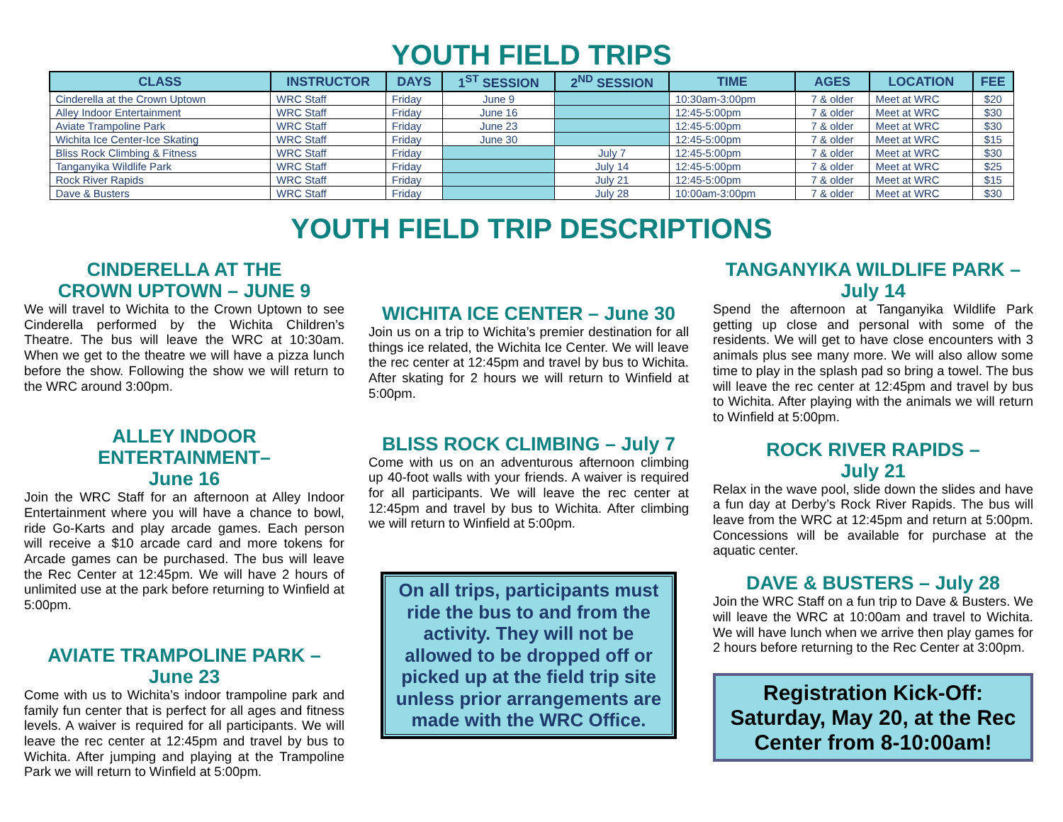YOUTH FIELD TRIPS
| CLASS | INSTRUCTOR | DAYS | 1<sup>ST</sup> SESSION | 2<sup>ND</sup> SESSION | TIME | AGES | LOCATION | FEE |
| --- | --- | --- | --- | --- | --- | --- | --- | --- |
| Cinderella at the Crown Uptown | WRC Staff | Friday | June 9 | | 10:30am-3:00pm | 7 & older | Meet at WRC | $20 |
| Alley Indoor Entertainment | WRC Staff | Friday | June 16 | | 12:45-5:00pm | 7 & older | Meet at WRC | $30 |
| Aviate Trampoline Park | WRC Staff | Friday | June 23 | | 12:45-5:00pm | 7 & older | Meet at WRC | $30 |
| Wichita Ice Center-Ice Skating | WRC Staff | Friday | June 30 | | 12:45-5:00pm | 7 & older | Meet at WRC | $15 |
| Bliss Rock Climbing & Fitness | WRC Staff | Friday | | July 7 | 12:45-5:00pm | 7 & older | Meet at WRC | $30 |
| Tanganyika Wildlife Park | WRC Staff | Friday | | July 14 | 12:45-5:00pm | 7 & older | Meet at WRC | $25 |
| Rock River Rapids | WRC Staff | Friday | | July 21 | 12:45-5:00pm | 7 & older | Meet at WRC | $15 |
| Dave & Busters | WRC Staff | Friday | | July 28 | 10:00am-3:00pm | 7 & older | Meet at WRC | $30 |
YOUTH FIELD TRIP DESCRIPTIONS
CINDERELLA AT THE
CROWN UPTOWN – JUNE 9
We will travel to Wichita to the Crown Uptown to see Cinderella performed by the Wichita Children’s Theatre. The bus will leave the WRC at 10:30am. When we get to the theatre we will have a pizza lunch before the show. Following the show we will return to the WRC around 3:00pm.
ALLEY INDOOR ENTERTAINMENT–
June 16
Join the WRC Staff for an afternoon at Alley Indoor Entertainment where you will have a chance to bowl, ride Go-Karts and play arcade games. Each person will receive a $10 arcade card and more tokens for Arcade games can be purchased. The bus will leave the Rec Center at 12:45pm. We will have 2 hours of unlimited use at the park before returning to Winfield at 5:00pm.
AVIATE TRAMPOLINE PARK –
June 23
Come with us to Wichita’s indoor trampoline park and family fun center that is perfect for all ages and fitness levels. A waiver is required for all participants. We will leave the rec center at 12:45pm and travel by bus to Wichita. After jumping and playing at the Trampoline Park we will return to Winfield at 5:00pm.
WICHITA ICE CENTER – June 30
Join us on a trip to Wichita’s premier destination for all things ice related, the Wichita Ice Center. We will leave the rec center at 12:45pm and travel by bus to Wichita. After skating for 2 hours we will return to Winfield at 5:00pm.
BLISS ROCK CLIMBING – July 7
Come with us on an adventurous afternoon climbing up 40-foot walls with your friends. A waiver is required for all participants. We will leave the rec center at 12:45pm and travel by bus to Wichita. After climbing we will return to Winfield at 5:00pm.
On all trips, participants must ride the bus to and from the activity. They will not be allowed to be dropped off or picked up at the field trip site unless prior arrangements are made with the WRC Office.
TANGANYIKA WILDLIFE PARK –
July 14
Spend the afternoon at Tanganyika Wildlife Park getting up close and personal with some of the residents. We will get to have close encounters with 3 animals plus see many more. We will also allow some time to play in the splash pad so bring a towel. The bus will leave the rec center at 12:45pm and travel by bus to Wichita. After playing with the animals we will return to Winfield at 5:00pm.
ROCK RIVER RAPIDS –
July 21
Relax in the wave pool, slide down the slides and have a fun day at Derby’s Rock River Rapids. The bus will leave from the WRC at 12:45pm and return at 5:00pm. Concessions will be available for purchase at the aquatic center.
DAVE & BUSTERS – July 28
Join the WRC Staff on a fun trip to Dave & Busters. We will leave the WRC at 10:00am and travel to Wichita. We will have lunch when we arrive then play games for 2 hours before returning to the Rec Center at 3:00pm.
Registration Kick-Off:
Saturday, May 20, at the Rec Center from 8-10:00am!